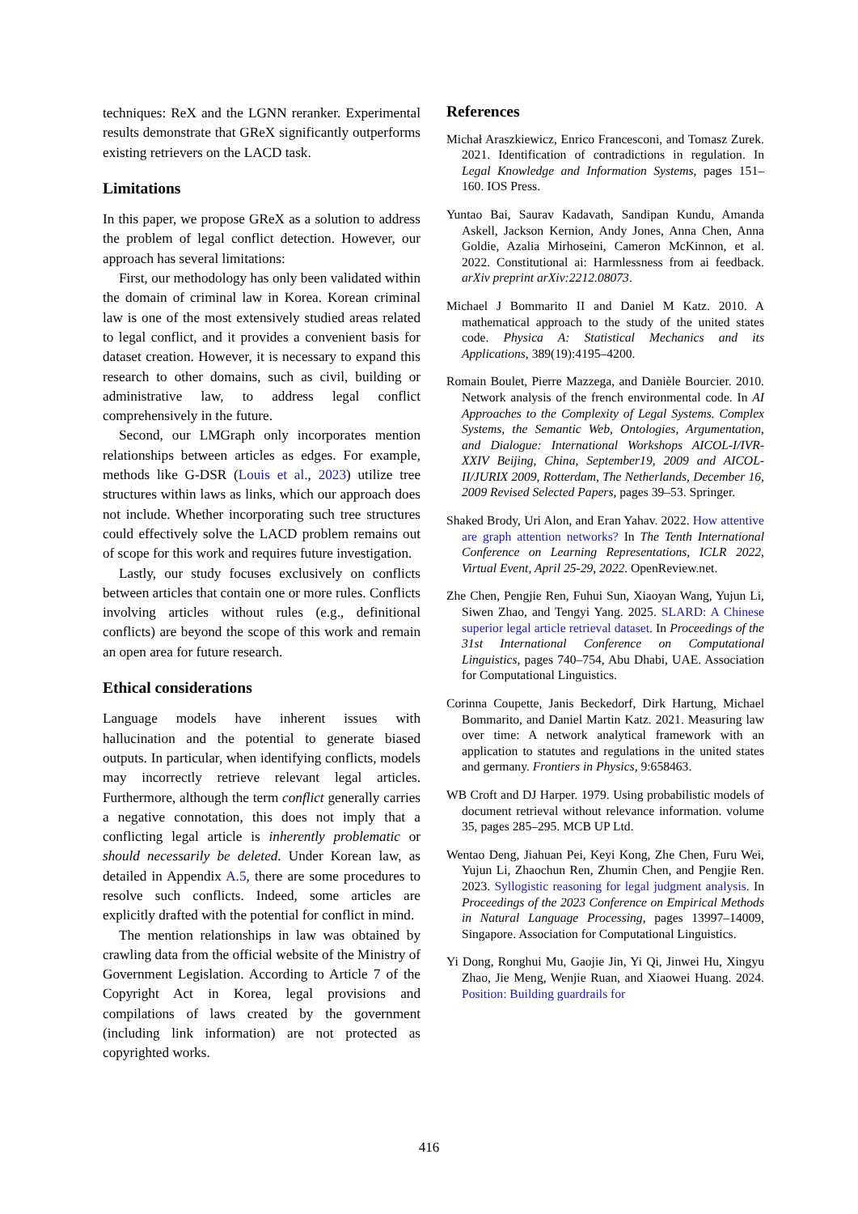techniques: ReX and the LGNN reranker. Experimental results demonstrate that GReX significantly outperforms existing retrievers on the LACD task.
Limitations
In this paper, we propose GReX as a solution to address the problem of legal conflict detection. However, our approach has several limitations:
First, our methodology has only been validated within the domain of criminal law in Korea. Korean criminal law is one of the most extensively studied areas related to legal conflict, and it provides a convenient basis for dataset creation. However, it is necessary to expand this research to other domains, such as civil, building or administrative law, to address legal conflict comprehensively in the future.
Second, our LMGraph only incorporates mention relationships between articles as edges. For example, methods like G-DSR (Louis et al., 2023) utilize tree structures within laws as links, which our approach does not include. Whether incorporating such tree structures could effectively solve the LACD problem remains out of scope for this work and requires future investigation.
Lastly, our study focuses exclusively on conflicts between articles that contain one or more rules. Conflicts involving articles without rules (e.g., definitional conflicts) are beyond the scope of this work and remain an open area for future research.
Ethical considerations
Language models have inherent issues with hallucination and the potential to generate biased outputs. In particular, when identifying conflicts, models may incorrectly retrieve relevant legal articles. Furthermore, although the term conflict generally carries a negative connotation, this does not imply that a conflicting legal article is inherently problematic or should necessarily be deleted. Under Korean law, as detailed in Appendix A.5, there are some procedures to resolve such conflicts. Indeed, some articles are explicitly drafted with the potential for conflict in mind.
The mention relationships in law was obtained by crawling data from the official website of the Ministry of Government Legislation. According to Article 7 of the Copyright Act in Korea, legal provisions and compilations of laws created by the government (including link information) are not protected as copyrighted works.
References
Michał Araszkiewicz, Enrico Francesconi, and Tomasz Zurek. 2021. Identification of contradictions in regulation. In Legal Knowledge and Information Systems, pages 151–160. IOS Press.
Yuntao Bai, Saurav Kadavath, Sandipan Kundu, Amanda Askell, Jackson Kernion, Andy Jones, Anna Chen, Anna Goldie, Azalia Mirhoseini, Cameron McKinnon, et al. 2022. Constitutional ai: Harmlessness from ai feedback. arXiv preprint arXiv:2212.08073.
Michael J Bommarito II and Daniel M Katz. 2010. A mathematical approach to the study of the united states code. Physica A: Statistical Mechanics and its Applications, 389(19):4195–4200.
Romain Boulet, Pierre Mazzega, and Danièle Bourcier. 2010. Network analysis of the french environmental code. In AI Approaches to the Complexity of Legal Systems. Complex Systems, the Semantic Web, Ontologies, Argumentation, and Dialogue: International Workshops AICOL-I/IVR-XXIV Beijing, China, September19, 2009 and AICOL-II/JURIX 2009, Rotterdam, The Netherlands, December 16, 2009 Revised Selected Papers, pages 39–53. Springer.
Shaked Brody, Uri Alon, and Eran Yahav. 2022. How attentive are graph attention networks? In The Tenth International Conference on Learning Representations, ICLR 2022, Virtual Event, April 25-29, 2022. OpenReview.net.
Zhe Chen, Pengjie Ren, Fuhui Sun, Xiaoyan Wang, Yujun Li, Siwen Zhao, and Tengyi Yang. 2025. SLARD: A Chinese superior legal article retrieval dataset. In Proceedings of the 31st International Conference on Computational Linguistics, pages 740–754, Abu Dhabi, UAE. Association for Computational Linguistics.
Corinna Coupette, Janis Beckedorf, Dirk Hartung, Michael Bommarito, and Daniel Martin Katz. 2021. Measuring law over time: A network analytical framework with an application to statutes and regulations in the united states and germany. Frontiers in Physics, 9:658463.
WB Croft and DJ Harper. 1979. Using probabilistic models of document retrieval without relevance information. volume 35, pages 285–295. MCB UP Ltd.
Wentao Deng, Jiahuan Pei, Keyi Kong, Zhe Chen, Furu Wei, Yujun Li, Zhaochun Ren, Zhumin Chen, and Pengjie Ren. 2023. Syllogistic reasoning for legal judgment analysis. In Proceedings of the 2023 Conference on Empirical Methods in Natural Language Processing, pages 13997–14009, Singapore. Association for Computational Linguistics.
Yi Dong, Ronghui Mu, Gaojie Jin, Yi Qi, Jinwei Hu, Xingyu Zhao, Jie Meng, Wenjie Ruan, and Xiaowei Huang. 2024. Position: Building guardrails for
416